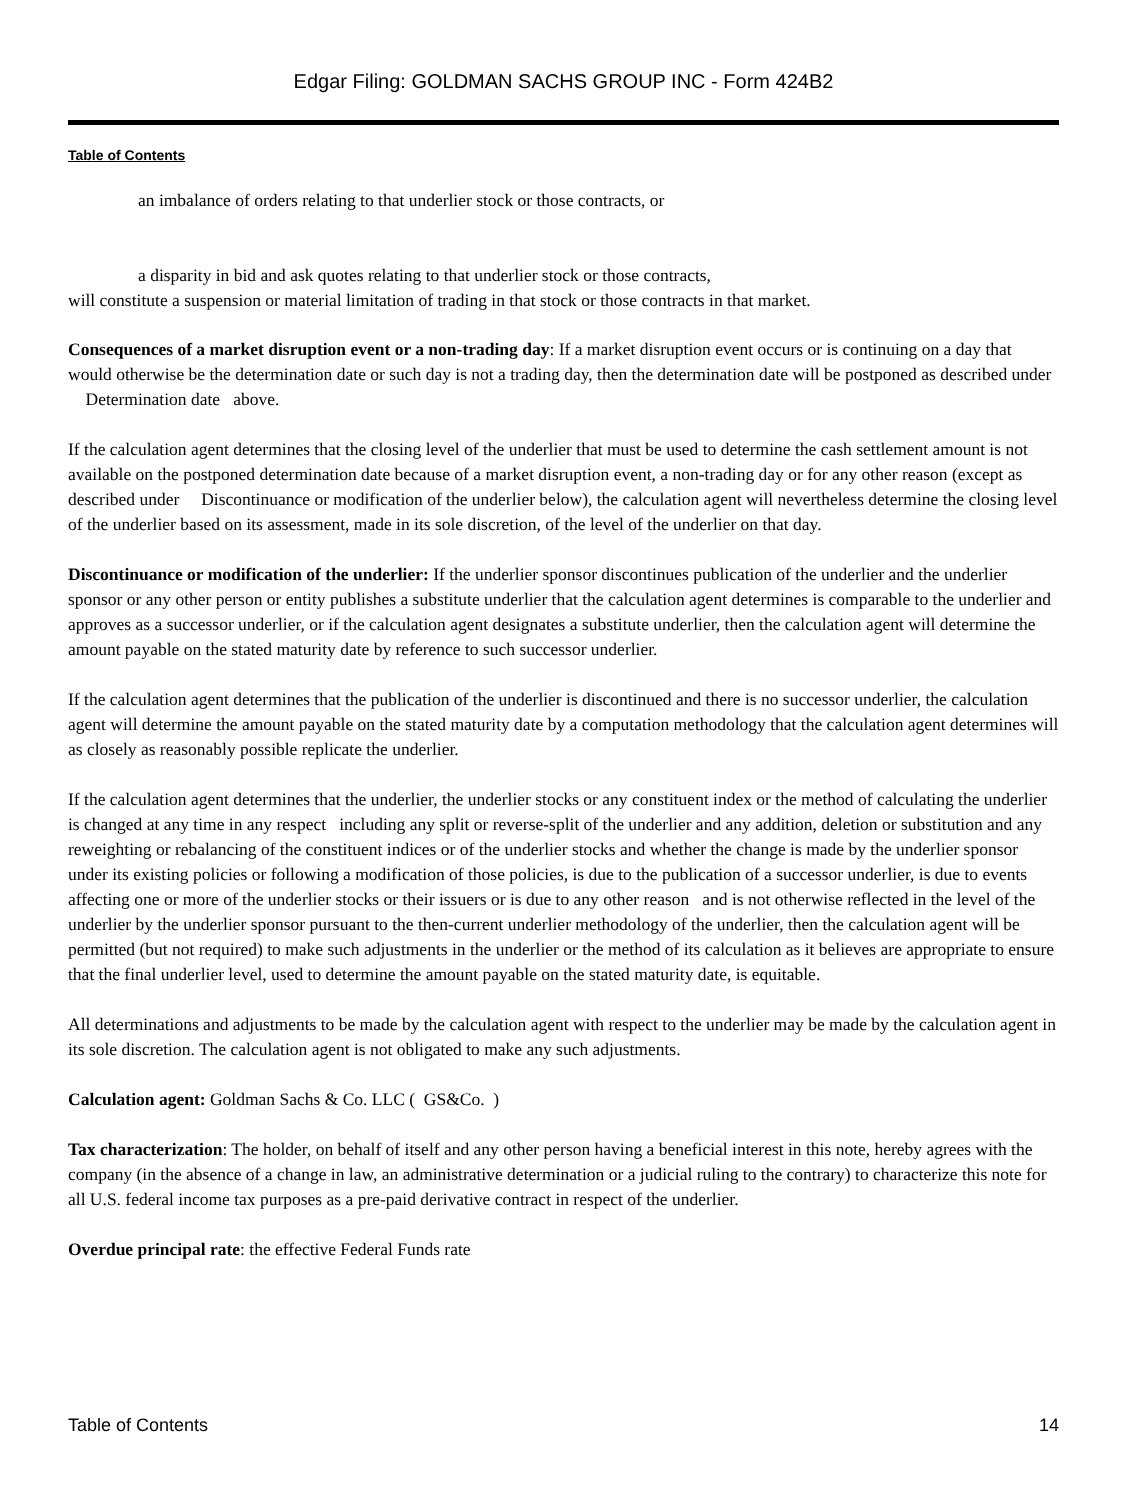Edgar Filing: GOLDMAN SACHS GROUP INC - Form 424B2
Table of Contents
an imbalance of orders relating to that underlier stock or those contracts, or
a disparity in bid and ask quotes relating to that underlier stock or those contracts,
will constitute a suspension or material limitation of trading in that stock or those contracts in that market.
Consequences of a market disruption event or a non-trading day: If a market disruption event occurs or is continuing on a day that would otherwise be the determination date or such day is not a trading day, then the determination date will be postponed as described under Determination date above.
If the calculation agent determines that the closing level of the underlier that must be used to determine the cash settlement amount is not available on the postponed determination date because of a market disruption event, a non-trading day or for any other reason (except as described under Discontinuance or modification of the underlier below), the calculation agent will nevertheless determine the closing level of the underlier based on its assessment, made in its sole discretion, of the level of the underlier on that day.
Discontinuance or modification of the underlier: If the underlier sponsor discontinues publication of the underlier and the underlier sponsor or any other person or entity publishes a substitute underlier that the calculation agent determines is comparable to the underlier and approves as a successor underlier, or if the calculation agent designates a substitute underlier, then the calculation agent will determine the amount payable on the stated maturity date by reference to such successor underlier.
If the calculation agent determines that the publication of the underlier is discontinued and there is no successor underlier, the calculation agent will determine the amount payable on the stated maturity date by a computation methodology that the calculation agent determines will as closely as reasonably possible replicate the underlier.
If the calculation agent determines that the underlier, the underlier stocks or any constituent index or the method of calculating the underlier is changed at any time in any respect including any split or reverse-split of the underlier and any addition, deletion or substitution and any reweighting or rebalancing of the constituent indices or of the underlier stocks and whether the change is made by the underlier sponsor under its existing policies or following a modification of those policies, is due to the publication of a successor underlier, is due to events affecting one or more of the underlier stocks or their issuers or is due to any other reason and is not otherwise reflected in the level of the underlier by the underlier sponsor pursuant to the then-current underlier methodology of the underlier, then the calculation agent will be permitted (but not required) to make such adjustments in the underlier or the method of its calculation as it believes are appropriate to ensure that the final underlier level, used to determine the amount payable on the stated maturity date, is equitable.
All determinations and adjustments to be made by the calculation agent with respect to the underlier may be made by the calculation agent in its sole discretion. The calculation agent is not obligated to make any such adjustments.
Calculation agent: Goldman Sachs & Co. LLC ( GS&Co. )
Tax characterization: The holder, on behalf of itself and any other person having a beneficial interest in this note, hereby agrees with the company (in the absence of a change in law, an administrative determination or a judicial ruling to the contrary) to characterize this note for all U.S. federal income tax purposes as a pre-paid derivative contract in respect of the underlier.
Overdue principal rate: the effective Federal Funds rate
Table of Contents 14